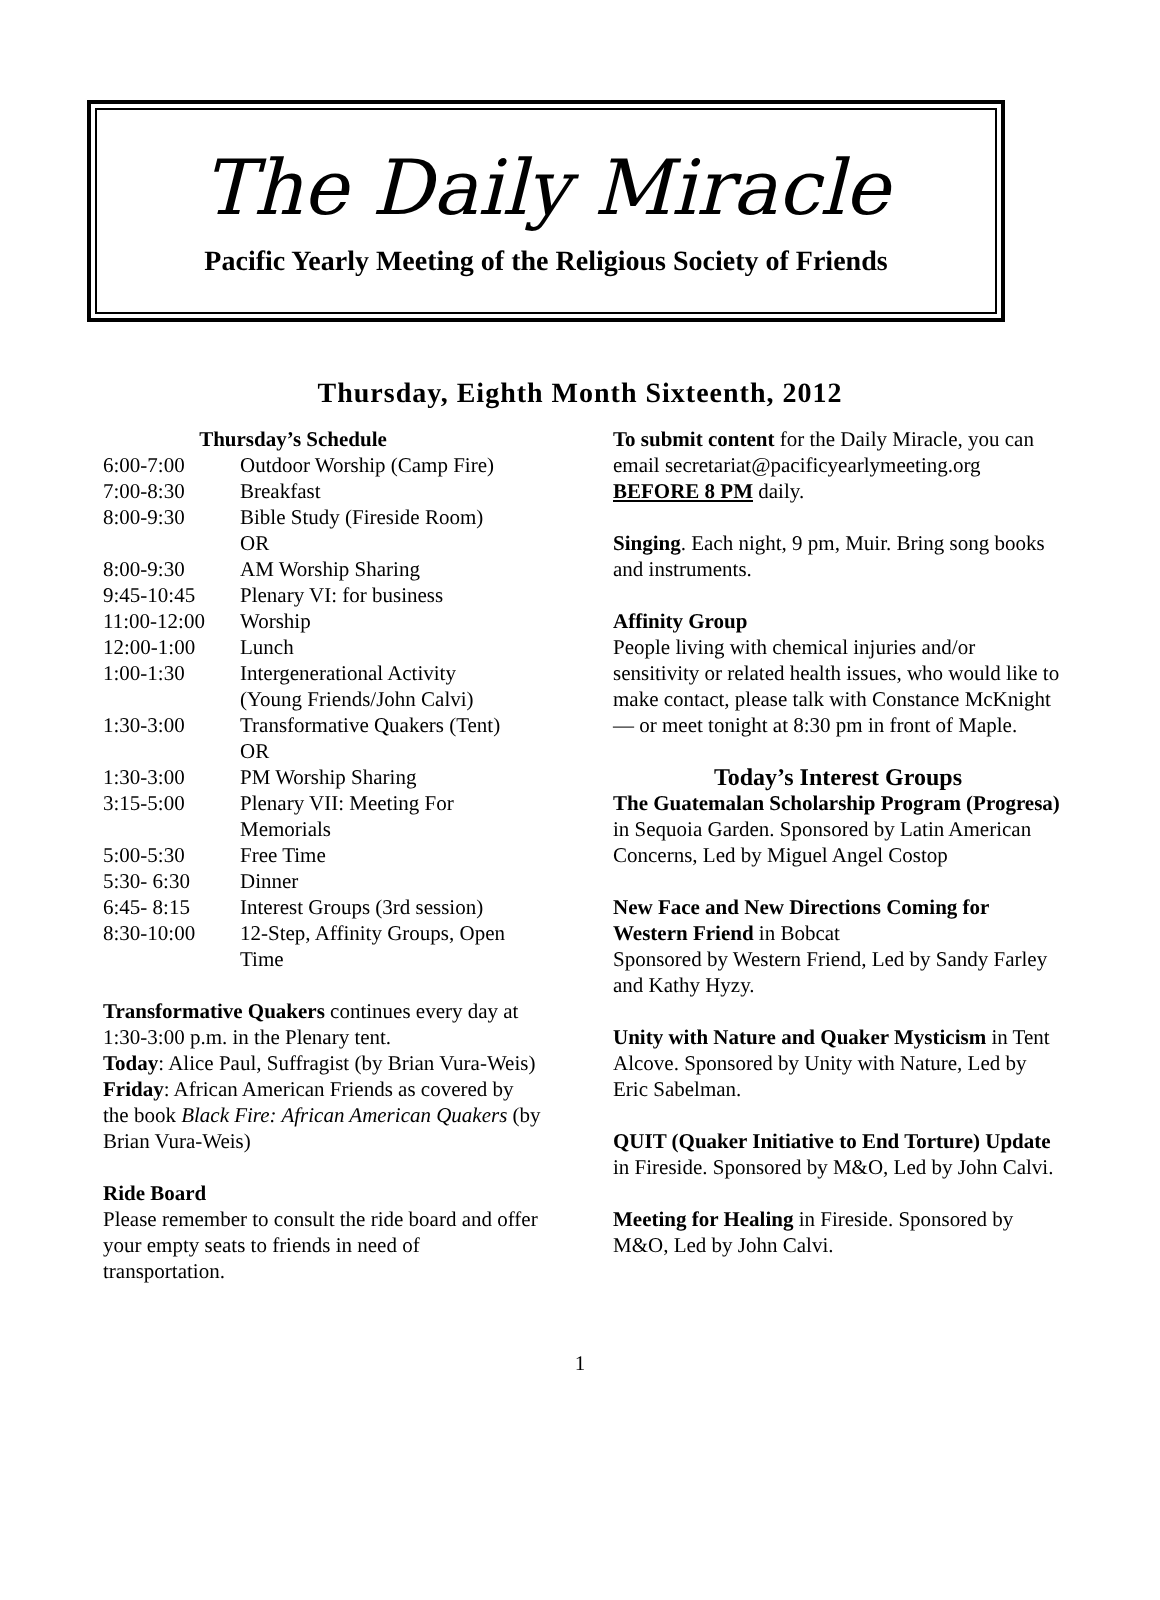The Daily Miracle
Pacific Yearly Meeting of the Religious Society of Friends
Thursday, Eighth Month Sixteenth, 2012
Thursday’s Schedule
| 6:00-7:00 | Outdoor Worship (Camp Fire) |
| 7:00-8:30 | Breakfast |
| 8:00-9:30 | Bible Study (Fireside Room) OR |
| 8:00-9:30 | AM Worship Sharing |
| 9:45-10:45 | Plenary VI: for business |
| 11:00-12:00 | Worship |
| 12:00-1:00 | Lunch |
| 1:00-1:30 | Intergenerational Activity (Young Friends/John Calvi) |
| 1:30-3:00 | Transformative Quakers (Tent) OR |
| 1:30-3:00 | PM Worship Sharing |
| 3:15-5:00 | Plenary VII: Meeting For Memorials |
| 5:00-5:30 | Free Time |
| 5:30- 6:30 | Dinner |
| 6:45- 8:15 | Interest Groups (3rd session) |
| 8:30-10:00 | 12-Step, Affinity Groups, Open Time |
Transformative Quakers continues every day at 1:30-3:00 p.m. in the Plenary tent.
Today: Alice Paul, Suffragist (by Brian Vura-Weis)
Friday: African American Friends as covered by the book Black Fire: African American Quakers (by Brian Vura-Weis)
Ride Board
Please remember to consult the ride board and offer your empty seats to friends in need of transportation.
To submit content for the Daily Miracle, you can email secretariat@pacificyearlymeeting.org BEFORE 8 PM daily.
Singing. Each night, 9 pm, Muir. Bring song books and instruments.
Affinity Group
People living with chemical injuries and/or sensitivity or related health issues, who would like to make contact, please talk with Constance McKnight — or meet tonight at 8:30 pm in front of Maple.
Today’s Interest Groups
The Guatemalan Scholarship Program (Progresa) in Sequoia Garden. Sponsored by Latin American Concerns, Led by Miguel Angel Costop
New Face and New Directions Coming for Western Friend in Bobcat
Sponsored by Western Friend, Led by Sandy Farley and Kathy Hyzy.
Unity with Nature and Quaker Mysticism in Tent Alcove. Sponsored by Unity with Nature, Led by Eric Sabelman.
QUIT (Quaker Initiative to End Torture) Update in Fireside. Sponsored by M&O, Led by John Calvi.
Meeting for Healing in Fireside. Sponsored by M&O, Led by John Calvi.
1